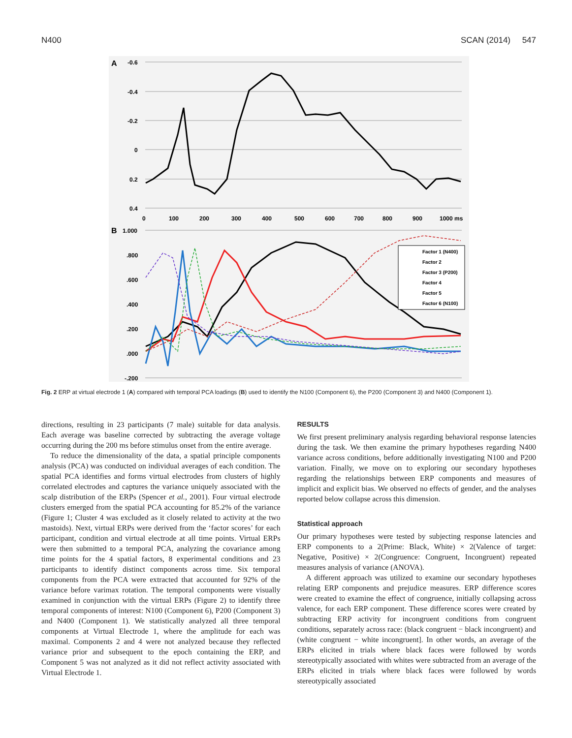N400 SCAN (2014) 547
A
-0.6
-0.4
-0.2
0
0.2
0.4
0
100
200
300
400
500
600
700
800
900
1000 ms
B
1.000
.800
.600
.400
.200
.000
-.200
Factor 1 (N400)
Factor 2
Factor 3 (P200)
Factor 4
Factor 5
Factor 6 (N100)
Fig. 2 ERP at virtual electrode 1 (A) compared with temporal PCA loadings (B) used to identify the N100 (Component 6), the P200 (Component 3) and N400 (Component 1).
directions, resulting in 23 participants (7 male) suitable for data analysis. Each average was baseline corrected by subtracting the average voltage occurring during the 200 ms before stimulus onset from the entire average.
To reduce the dimensionality of the data, a spatial principle components analysis (PCA) was conducted on individual averages of each condition. The spatial PCA identifies and forms virtual electrodes from clusters of highly correlated electrodes and captures the variance uniquely associated with the scalp distribution of the ERPs (Spencer et al., 2001). Four virtual electrode clusters emerged from the spatial PCA accounting for 85.2% of the variance (Figure 1; Cluster 4 was excluded as it closely related to activity at the two mastoids). Next, virtual ERPs were derived from the ‘factor scores’ for each participant, condition and virtual electrode at all time points. Virtual ERPs were then submitted to a temporal PCA, analyzing the covariance among time points for the 4 spatial factors, 8 experimental conditions and 23 participants to identify distinct components across time. Six temporal components from the PCA were extracted that accounted for 92% of the variance before varimax rotation. The temporal components were visually examined in conjunction with the virtual ERPs (Figure 2) to identify three temporal components of interest: N100 (Component 6), P200 (Component 3) and N400 (Component 1). We statistically analyzed all three temporal components at Virtual Electrode 1, where the amplitude for each was maximal. Components 2 and 4 were not analyzed because they reflected variance prior and subsequent to the epoch containing the ERP, and Component 5 was not analyzed as it did not reflect activity associated with Virtual Electrode 1.
RESULTS
We first present preliminary analysis regarding behavioral response latencies during the task. We then examine the primary hypotheses regarding N400 variance across conditions, before additionally investigating N100 and P200 variation. Finally, we move on to exploring our secondary hypotheses regarding the relationships between ERP components and measures of implicit and explicit bias. We observed no effects of gender, and the analyses reported below collapse across this dimension.
Statistical approach
Our primary hypotheses were tested by subjecting response latencies and ERP components to a 2(Prime: Black, White) × 2(Valence of target: Negative, Positive) × 2(Congruence: Congruent, Incongruent) repeated measures analysis of variance (ANOVA).
A different approach was utilized to examine our secondary hypotheses relating ERP components and prejudice measures. ERP difference scores were created to examine the effect of congruence, initially collapsing across valence, for each ERP component. These difference scores were created by subtracting ERP activity for incongruent conditions from congruent conditions, separately across race: (black congruent − black incongruent) and (white congruent − white incongruent]. In other words, an average of the ERPs elicited in trials where black faces were followed by words stereotypically associated with whites were subtracted from an average of the ERPs elicited in trials where black faces were followed by words stereotypically associated